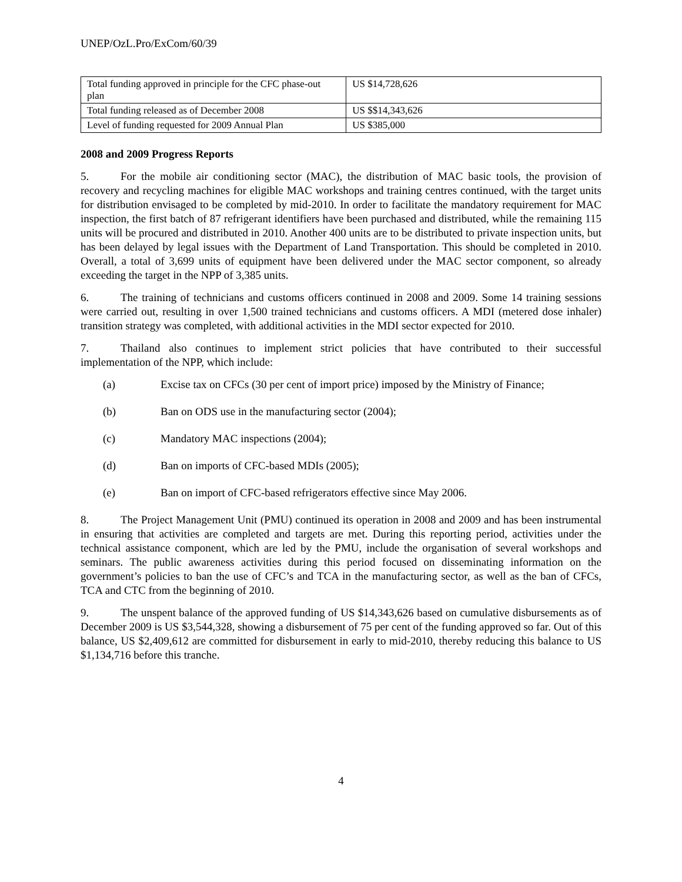UNEP/OzL.Pro/ExCom/60/39
| Total funding approved in principle for the CFC phase-out plan | US $14,728,626 |
| Total funding released as of December 2008 | US $$14,343,626 |
| Level of funding requested for 2009 Annual Plan | US $385,000 |
2008 and 2009 Progress Reports
5. For the mobile air conditioning sector (MAC), the distribution of MAC basic tools, the provision of recovery and recycling machines for eligible MAC workshops and training centres continued, with the target units for distribution envisaged to be completed by mid-2010. In order to facilitate the mandatory requirement for MAC inspection, the first batch of 87 refrigerant identifiers have been purchased and distributed, while the remaining 115 units will be procured and distributed in 2010. Another 400 units are to be distributed to private inspection units, but has been delayed by legal issues with the Department of Land Transportation. This should be completed in 2010. Overall, a total of 3,699 units of equipment have been delivered under the MAC sector component, so already exceeding the target in the NPP of 3,385 units.
6. The training of technicians and customs officers continued in 2008 and 2009. Some 14 training sessions were carried out, resulting in over 1,500 trained technicians and customs officers. A MDI (metered dose inhaler) transition strategy was completed, with additional activities in the MDI sector expected for 2010.
7. Thailand also continues to implement strict policies that have contributed to their successful implementation of the NPP, which include:
(a) Excise tax on CFCs (30 per cent of import price) imposed by the Ministry of Finance;
(b) Ban on ODS use in the manufacturing sector (2004);
(c) Mandatory MAC inspections (2004);
(d) Ban on imports of CFC-based MDIs (2005);
(e) Ban on import of CFC-based refrigerators effective since May 2006.
8. The Project Management Unit (PMU) continued its operation in 2008 and 2009 and has been instrumental in ensuring that activities are completed and targets are met. During this reporting period, activities under the technical assistance component, which are led by the PMU, include the organisation of several workshops and seminars. The public awareness activities during this period focused on disseminating information on the government’s policies to ban the use of CFC’s and TCA in the manufacturing sector, as well as the ban of CFCs, TCA and CTC from the beginning of 2010.
9. The unspent balance of the approved funding of US $14,343,626 based on cumulative disbursements as of December 2009 is US $3,544,328, showing a disbursement of 75 per cent of the funding approved so far. Out of this balance, US $2,409,612 are committed for disbursement in early to mid-2010, thereby reducing this balance to US $1,134,716 before this tranche.
4